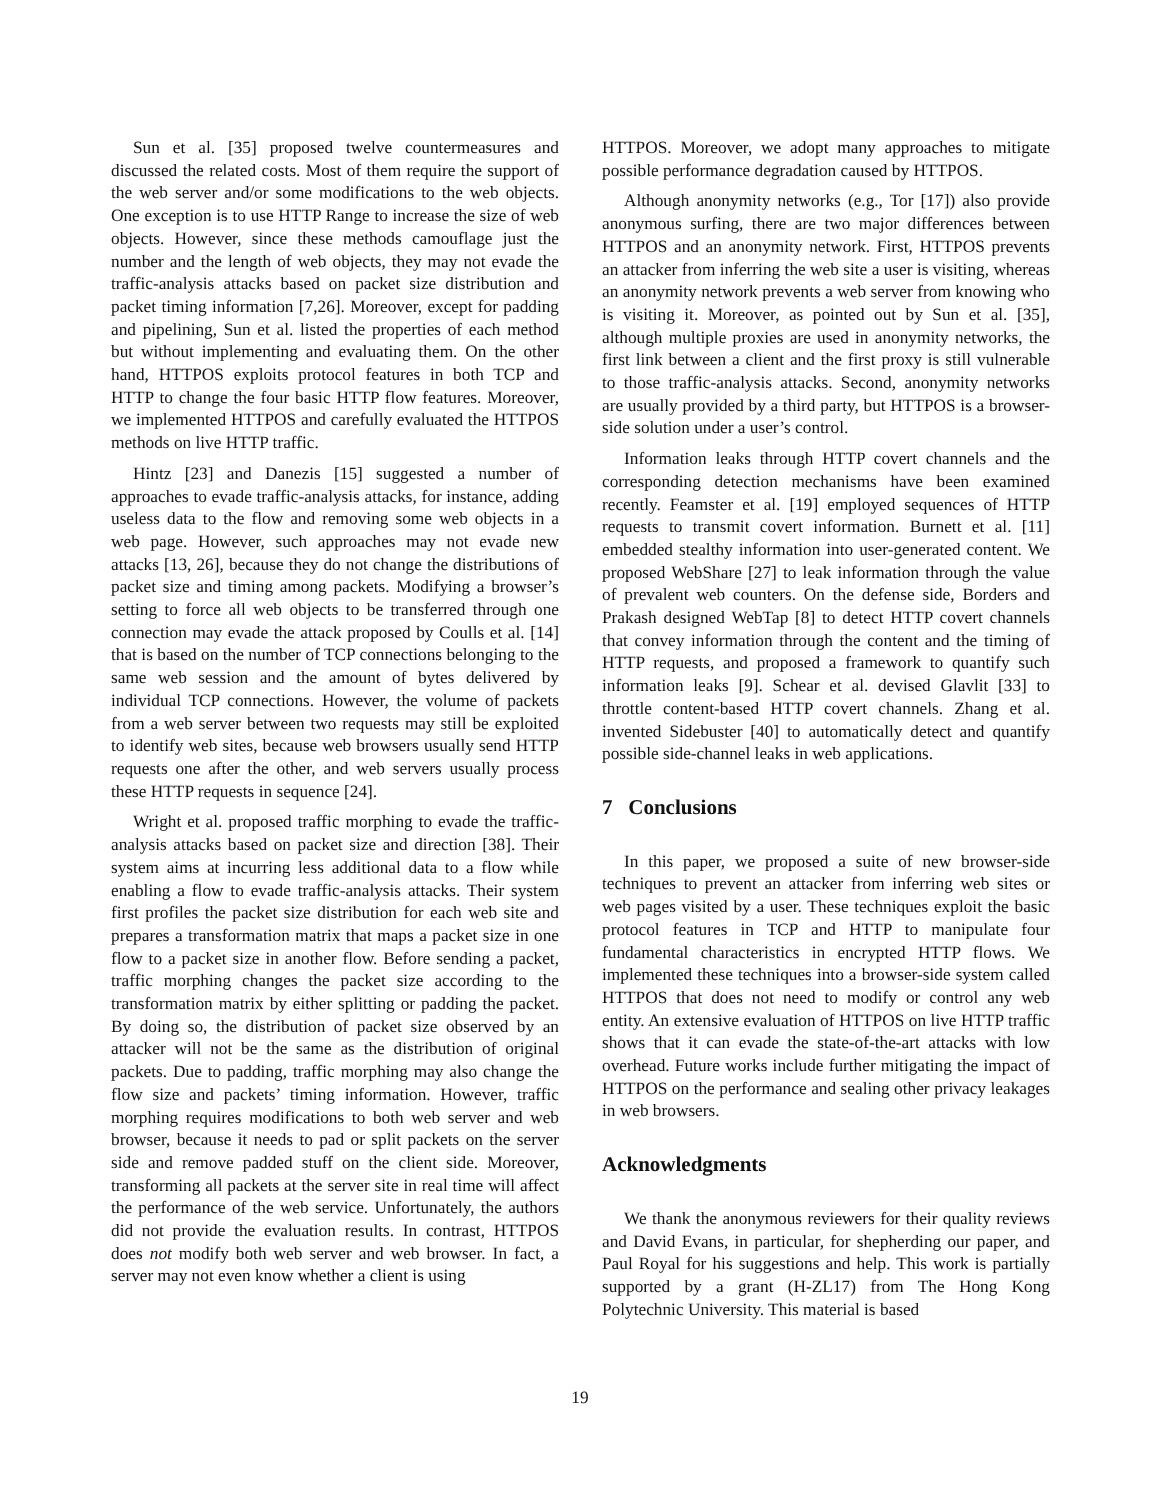Sun et al. [35] proposed twelve countermeasures and discussed the related costs. Most of them require the support of the web server and/or some modifications to the web objects. One exception is to use HTTP Range to increase the size of web objects. However, since these methods camouflage just the number and the length of web objects, they may not evade the traffic-analysis attacks based on packet size distribution and packet timing information [7,26]. Moreover, except for padding and pipelining, Sun et al. listed the properties of each method but without implementing and evaluating them. On the other hand, HTTPOS exploits protocol features in both TCP and HTTP to change the four basic HTTP flow features. Moreover, we implemented HTTPOS and carefully evaluated the HTTPOS methods on live HTTP traffic.
Hintz [23] and Danezis [15] suggested a number of approaches to evade traffic-analysis attacks, for instance, adding useless data to the flow and removing some web objects in a web page. However, such approaches may not evade new attacks [13, 26], because they do not change the distributions of packet size and timing among packets. Modifying a browser’s setting to force all web objects to be transferred through one connection may evade the attack proposed by Coulls et al. [14] that is based on the number of TCP connections belonging to the same web session and the amount of bytes delivered by individual TCP connections. However, the volume of packets from a web server between two requests may still be exploited to identify web sites, because web browsers usually send HTTP requests one after the other, and web servers usually process these HTTP requests in sequence [24].
Wright et al. proposed traffic morphing to evade the traffic-analysis attacks based on packet size and direction [38]. Their system aims at incurring less additional data to a flow while enabling a flow to evade traffic-analysis attacks. Their system first profiles the packet size distribution for each web site and prepares a transformation matrix that maps a packet size in one flow to a packet size in another flow. Before sending a packet, traffic morphing changes the packet size according to the transformation matrix by either splitting or padding the packet. By doing so, the distribution of packet size observed by an attacker will not be the same as the distribution of original packets. Due to padding, traffic morphing may also change the flow size and packets’ timing information. However, traffic morphing requires modifications to both web server and web browser, because it needs to pad or split packets on the server side and remove padded stuff on the client side. Moreover, transforming all packets at the server site in real time will affect the performance of the web service. Unfortunately, the authors did not provide the evaluation results. In contrast, HTTPOS does not modify both web server and web browser. In fact, a server may not even know whether a client is using
HTTPOS. Moreover, we adopt many approaches to mitigate possible performance degradation caused by HTTPOS.
Although anonymity networks (e.g., Tor [17]) also provide anonymous surfing, there are two major differences between HTTPOS and an anonymity network. First, HTTPOS prevents an attacker from inferring the web site a user is visiting, whereas an anonymity network prevents a web server from knowing who is visiting it. Moreover, as pointed out by Sun et al. [35], although multiple proxies are used in anonymity networks, the first link between a client and the first proxy is still vulnerable to those traffic-analysis attacks. Second, anonymity networks are usually provided by a third party, but HTTPOS is a browser-side solution under a user’s control.
Information leaks through HTTP covert channels and the corresponding detection mechanisms have been examined recently. Feamster et al. [19] employed sequences of HTTP requests to transmit covert information. Burnett et al. [11] embedded stealthy information into user-generated content. We proposed WebShare [27] to leak information through the value of prevalent web counters. On the defense side, Borders and Prakash designed WebTap [8] to detect HTTP covert channels that convey information through the content and the timing of HTTP requests, and proposed a framework to quantify such information leaks [9]. Schear et al. devised Glavlit [33] to throttle content-based HTTP covert channels. Zhang et al. invented Sidebuster [40] to automatically detect and quantify possible side-channel leaks in web applications.
7 Conclusions
In this paper, we proposed a suite of new browser-side techniques to prevent an attacker from inferring web sites or web pages visited by a user. These techniques exploit the basic protocol features in TCP and HTTP to manipulate four fundamental characteristics in encrypted HTTP flows. We implemented these techniques into a browser-side system called HTTPOS that does not need to modify or control any web entity. An extensive evaluation of HTTPOS on live HTTP traffic shows that it can evade the state-of-the-art attacks with low overhead. Future works include further mitigating the impact of HTTPOS on the performance and sealing other privacy leakages in web browsers.
Acknowledgments
We thank the anonymous reviewers for their quality reviews and David Evans, in particular, for shepherding our paper, and Paul Royal for his suggestions and help. This work is partially supported by a grant (H-ZL17) from The Hong Kong Polytechnic University. This material is based
19